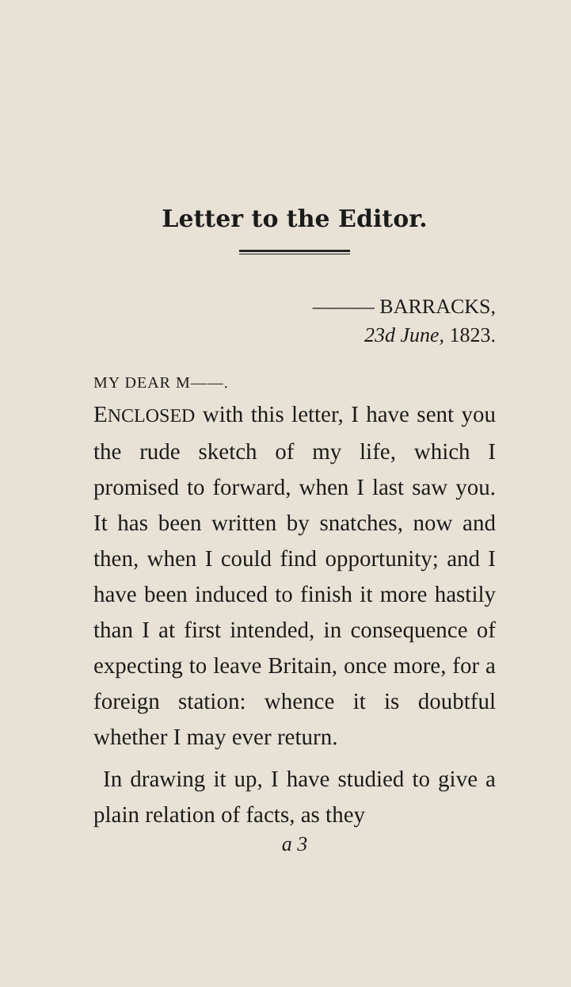Letter to the Editor.
——— BARRACKS,
23d June, 1823.
MY DEAR M——.
ENCLOSED with this letter, I have sent you the rude sketch of my life, which I promised to forward, when I last saw you. It has been written by snatches, now and then, when I could find opportunity; and I have been induced to finish it more hastily than I at first intended, in consequence of expecting to leave Britain, once more, for a foreign station: whence it is doubtful whether I may ever return.
In drawing it up, I have studied to give a plain relation of facts, as they
a 3